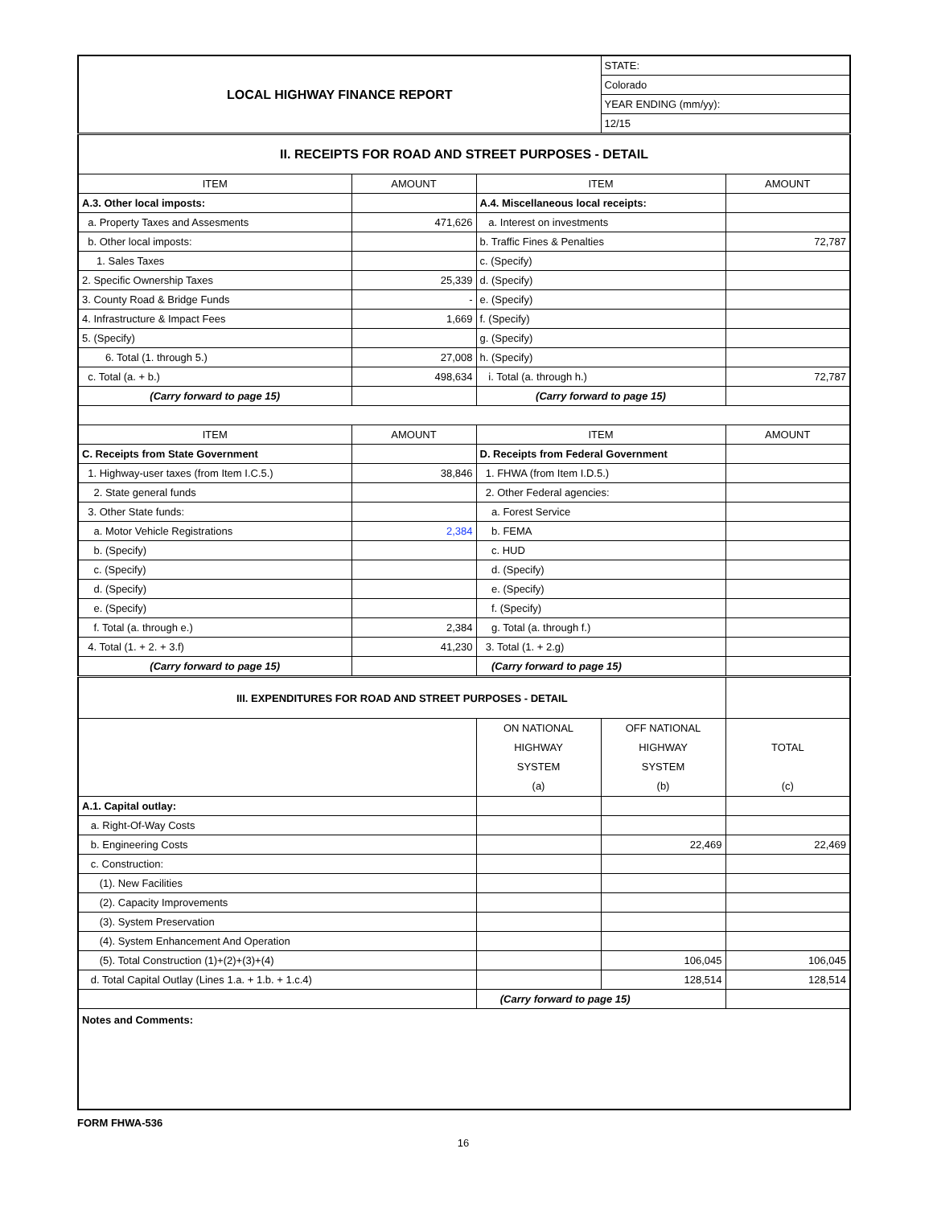| LOCAL HIGHWAY FINANCE REPORT | | | STATE: | |
| | | | Colorado | |
| | | | YEAR ENDING (mm/yy): | |
| | | | 12/15 | |
| II. RECEIPTS FOR ROAD AND STREET PURPOSES - DETAIL | | | | |
| ITEM | AMOUNT | ITEM | | AMOUNT |
| A.3. Other local imposts: | | A.4. Miscellaneous local receipts: | | |
| a. Property Taxes and Assesments | 471,626 | a. Interest on investments | | |
| b. Other local imposts: | | b. Traffic Fines & Penalties | | 72,787 |
| 1. Sales Taxes | | c. (Specify) | | |
| 2. Specific Ownership Taxes | 25,339 | d. (Specify) | | |
| 3. County Road & Bridge Funds | - | e. (Specify) | | |
| 4. Infrastructure & Impact Fees | 1,669 | f. (Specify) | | |
| 5. (Specify) | | g. (Specify) | | |
| 6. Total (1. through 5.) | 27,008 | h. (Specify) | | |
| c. Total (a. + b.) | 498,634 | i. Total (a. through h.) | | 72,787 |
| (Carry forward to page 15) | | (Carry forward to page 15) | | |
| ITEM | AMOUNT | ITEM | | AMOUNT |
| C. Receipts from State Government | | D. Receipts from Federal Government | | |
| 1. Highway-user taxes (from Item I.C.5.) | 38,846 | 1. FHWA (from Item I.D.5.) | | |
| 2. State general funds | | 2. Other Federal agencies: | | |
| 3. Other State funds: | | a. Forest Service | | |
| a. Motor Vehicle Registrations | 2,384 | b. FEMA | | |
| b. (Specify) | | c. HUD | | |
| c. (Specify) | | d. (Specify) | | |
| d. (Specify) | | e. (Specify) | | |
| e. (Specify) | | f. (Specify) | | |
| f. Total (a. through e.) | 2,384 | g. Total (a. through f.) | | |
| 4. Total (1. + 2. + 3.f) | 41,230 | 3. Total (1. + 2.g) | | |
| (Carry forward to page 15) | | (Carry forward to page 15) | | |
| III. EXPENDITURES FOR ROAD AND STREET PURPOSES - DETAIL | | | | |
| | | ON NATIONAL HIGHWAY SYSTEM (a) | OFF NATIONAL HIGHWAY SYSTEM (b) | TOTAL (c) |
| A.1. Capital outlay: | | | | |
| a. Right-Of-Way Costs | | | | |
| b. Engineering Costs | | | 22,469 | 22,469 |
| c. Construction: | | | | |
| (1). New Facilities | | | | |
| (2). Capacity Improvements | | | | |
| (3). System Preservation | | | | |
| (4). System Enhancement And Operation | | | | |
| (5). Total Construction (1)+(2)+(3)+(4) | | | 106,045 | 106,045 |
| d. Total Capital Outlay (Lines 1.a. + 1.b. + 1.c.4) | | | 128,514 | 128,514 |
| | | (Carry forward to page 15) | | |
| Notes and Comments: | | | | |
FORM FHWA-536
16